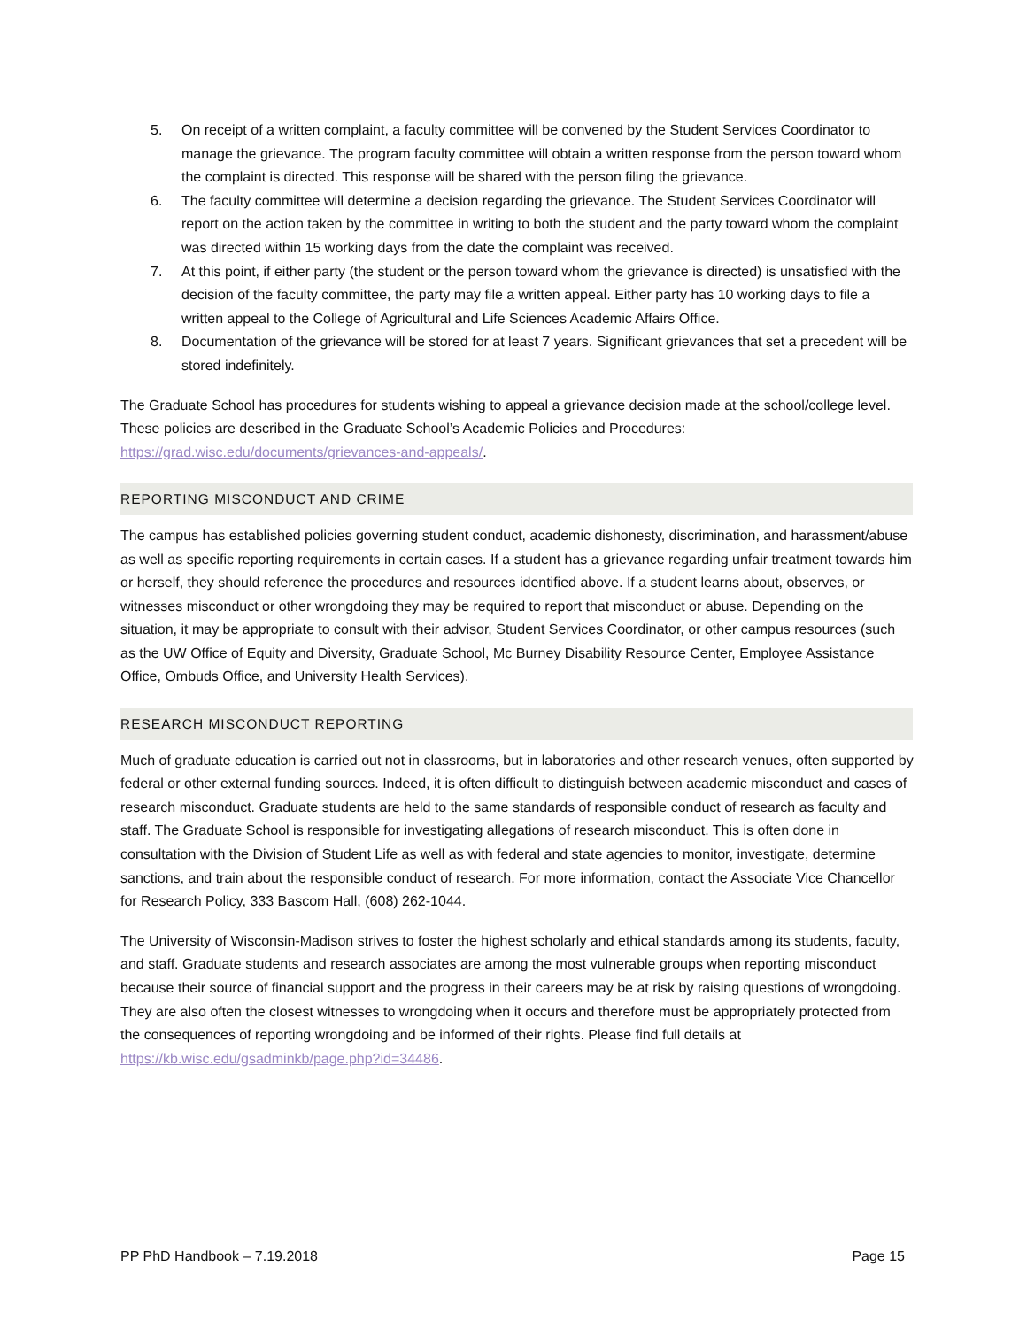5. On receipt of a written complaint, a faculty committee will be convened by the Student Services Coordinator to manage the grievance. The program faculty committee will obtain a written response from the person toward whom the complaint is directed. This response will be shared with the person filing the grievance.
6. The faculty committee will determine a decision regarding the grievance. The Student Services Coordinator will report on the action taken by the committee in writing to both the student and the party toward whom the complaint was directed within 15 working days from the date the complaint was received.
7. At this point, if either party (the student or the person toward whom the grievance is directed) is unsatisfied with the decision of the faculty committee, the party may file a written appeal. Either party has 10 working days to file a written appeal to the College of Agricultural and Life Sciences Academic Affairs Office.
8. Documentation of the grievance will be stored for at least 7 years. Significant grievances that set a precedent will be stored indefinitely.
The Graduate School has procedures for students wishing to appeal a grievance decision made at the school/college level. These policies are described in the Graduate School’s Academic Policies and Procedures: https://grad.wisc.edu/documents/grievances-and-appeals/.
REPORTING MISCONDUCT AND CRIME
The campus has established policies governing student conduct, academic dishonesty, discrimination, and harassment/abuse as well as specific reporting requirements in certain cases. If a student has a grievance regarding unfair treatment towards him or herself, they should reference the procedures and resources identified above. If a student learns about, observes, or witnesses misconduct or other wrongdoing they may be required to report that misconduct or abuse. Depending on the situation, it may be appropriate to consult with their advisor, Student Services Coordinator, or other campus resources (such as the UW Office of Equity and Diversity, Graduate School, Mc Burney Disability Resource Center, Employee Assistance Office, Ombuds Office, and University Health Services).
RESEARCH MISCONDUCT REPORTING
Much of graduate education is carried out not in classrooms, but in laboratories and other research venues, often supported by federal or other external funding sources. Indeed, it is often difficult to distinguish between academic misconduct and cases of research misconduct. Graduate students are held to the same standards of responsible conduct of research as faculty and staff. The Graduate School is responsible for investigating allegations of research misconduct. This is often done in consultation with the Division of Student Life as well as with federal and state agencies to monitor, investigate, determine sanctions, and train about the responsible conduct of research. For more information, contact the Associate Vice Chancellor for Research Policy, 333 Bascom Hall, (608) 262-1044.
The University of Wisconsin-Madison strives to foster the highest scholarly and ethical standards among its students, faculty, and staff. Graduate students and research associates are among the most vulnerable groups when reporting misconduct because their source of financial support and the progress in their careers may be at risk by raising questions of wrongdoing. They are also often the closest witnesses to wrongdoing when it occurs and therefore must be appropriately protected from the consequences of reporting wrongdoing and be informed of their rights. Please find full details at https://kb.wisc.edu/gsadminkb/page.php?id=34486.
PP PhD Handbook – 7.19.2018 Page 15